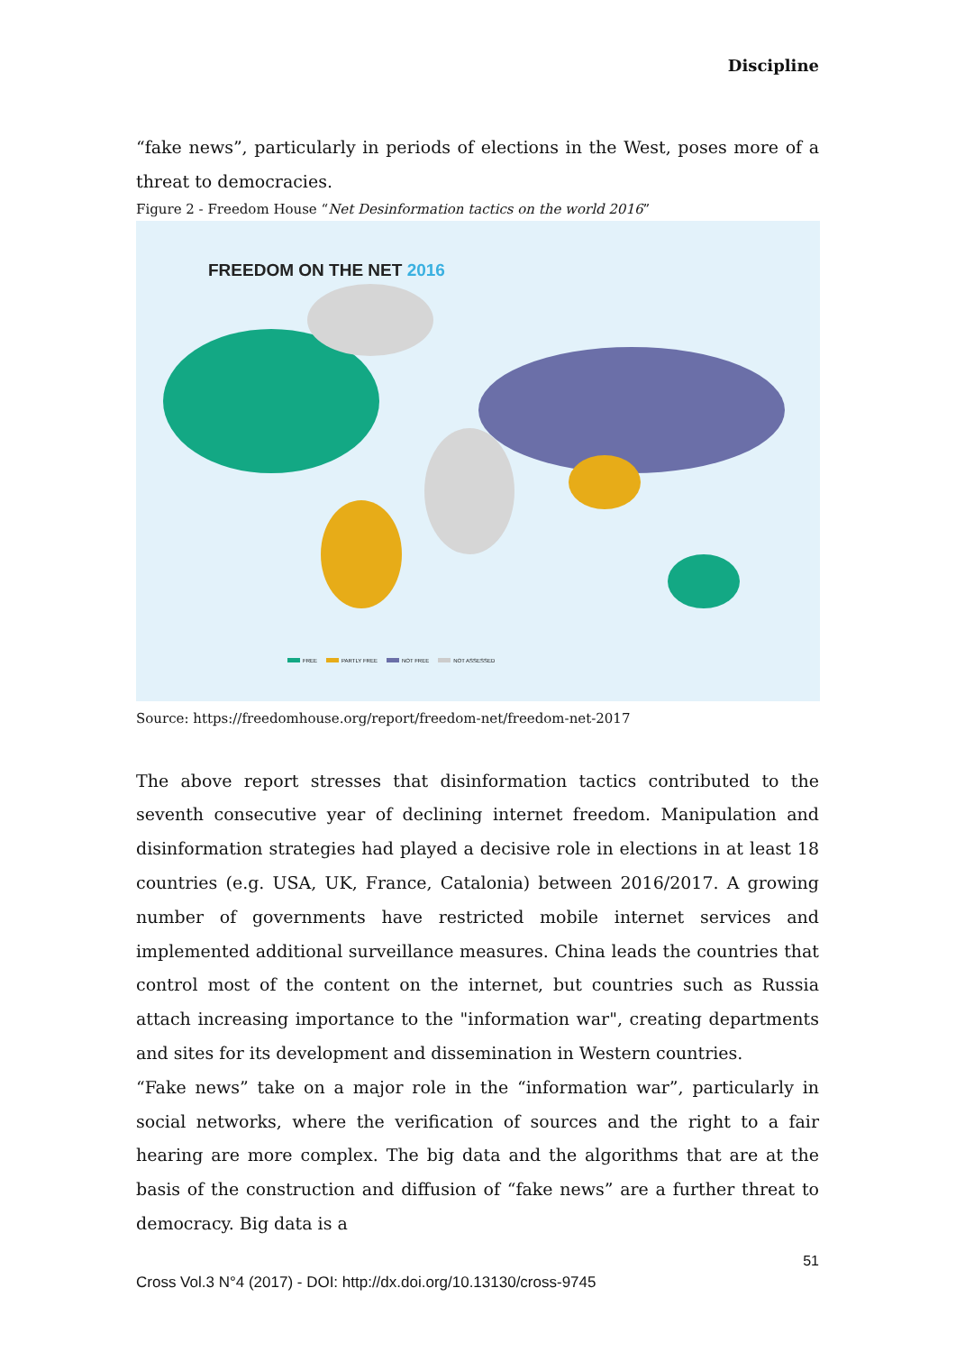Discipline
“fake news”, particularly in periods of elections in the West, poses more of a threat to democracies.
Figure 2 - Freedom House “Net Desinformation tactics on the world 2016”
FREEDOM ON THE NET 2016
FREE PARTLY FREE NOT FREE NOT ASSESSED
Source: https://freedomhouse.org/report/freedom-net/freedom-net-2017
The above report stresses that disinformation tactics contributed to the seventh consecutive year of declining internet freedom. Manipulation and disinformation strategies had played a decisive role in elections in at least 18 countries (e.g. USA, UK, France, Catalonia) between 2016/2017. A growing number of governments have restricted mobile internet services and implemented additional surveillance measures. China leads the countries that control most of the content on the internet, but countries such as Russia attach increasing importance to the "information war", creating departments and sites for its development and dissemination in Western countries.
“Fake news” take on a major role in the “information war”, particularly in social networks, where the verification of sources and the right to a fair hearing are more complex. The big data and the algorithms that are at the basis of the construction and diffusion of “fake news” are a further threat to democracy. Big data is a
51
Cross Vol.3 N°4 (2017) - DOI: http://dx.doi.org/10.13130/cross-9745